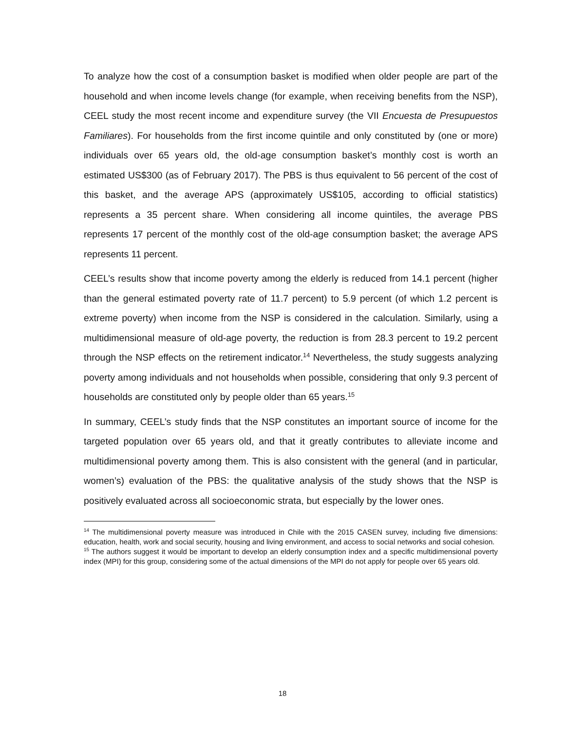To analyze how the cost of a consumption basket is modified when older people are part of the household and when income levels change (for example, when receiving benefits from the NSP), CEEL study the most recent income and expenditure survey (the VII Encuesta de Presupuestos Familiares). For households from the first income quintile and only constituted by (one or more) individuals over 65 years old, the old-age consumption basket’s monthly cost is worth an estimated US$300 (as of February 2017). The PBS is thus equivalent to 56 percent of the cost of this basket, and the average APS (approximately US$105, according to official statistics) represents a 35 percent share. When considering all income quintiles, the average PBS represents 17 percent of the monthly cost of the old-age consumption basket; the average APS represents 11 percent.
CEEL’s results show that income poverty among the elderly is reduced from 14.1 percent (higher than the general estimated poverty rate of 11.7 percent) to 5.9 percent (of which 1.2 percent is extreme poverty) when income from the NSP is considered in the calculation. Similarly, using a multidimensional measure of old-age poverty, the reduction is from 28.3 percent to 19.2 percent through the NSP effects on the retirement indicator.<sup>14</sup> Nevertheless, the study suggests analyzing poverty among individuals and not households when possible, considering that only 9.3 percent of households are constituted only by people older than 65 years.<sup>15</sup>
In summary, CEEL’s study finds that the NSP constitutes an important source of income for the targeted population over 65 years old, and that it greatly contributes to alleviate income and multidimensional poverty among them. This is also consistent with the general (and in particular, women’s) evaluation of the PBS: the qualitative analysis of the study shows that the NSP is positively evaluated across all socioeconomic strata, but especially by the lower ones.
<sup>14</sup> The multidimensional poverty measure was introduced in Chile with the 2015 CASEN survey, including five dimensions: education, health, work and social security, housing and living environment, and access to social networks and social cohesion.
<sup>15</sup> The authors suggest it would be important to develop an elderly consumption index and a specific multidimensional poverty index (MPI) for this group, considering some of the actual dimensions of the MPI do not apply for people over 65 years old.
18